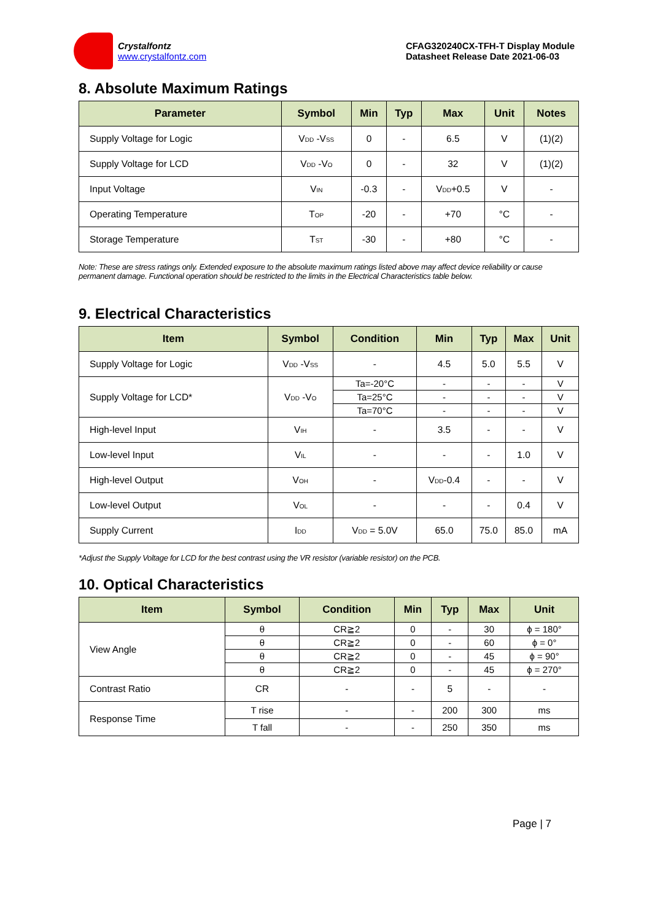Crystalfontz
www.crystalfontz.com
CFAG320240CX-TFH-T Display Module
Datasheet Release Date 2021-06-03
8. Absolute Maximum Ratings
| Parameter | Symbol | Min | Typ | Max | Unit | Notes |
| --- | --- | --- | --- | --- | --- | --- |
| Supply Voltage for Logic | V<sub>DD</sub> -V<sub>SS</sub> | 0 | - | 6.5 | V | (1)(2) |
| Supply Voltage for LCD | V<sub>DD</sub> -V<sub>O</sub> | 0 | - | 32 | V | (1)(2) |
| Input Voltage | V<sub>IN</sub> | -0.3 | - | V<sub>DD</sub>+0.5 | V | - |
| Operating Temperature | T<sub>OP</sub> | -20 | - | +70 | °C | - |
| Storage Temperature | T<sub>ST</sub> | -30 | - | +80 | °C | - |
Note: These are stress ratings only. Extended exposure to the absolute maximum ratings listed above may affect device reliability or cause permanent damage. Functional operation should be restricted to the limits in the Electrical Characteristics table below.
9. Electrical Characteristics
| Item | Symbol | Condition | Min | Typ | Max | Unit |
| --- | --- | --- | --- | --- | --- | --- |
| Supply Voltage for Logic | V<sub>DD</sub> -V<sub>SS</sub> | - | 4.5 | 5.0 | 5.5 | V |
| Supply Voltage for LCD* | V<sub>DD</sub> -V<sub>O</sub> | Ta=-20°C | - | - | - | V |
| | | Ta=25°C | - | - | - | V |
| | | Ta=70°C | - | - | - | V |
| High-level Input | V<sub>IH</sub> | - | 3.5 | - | - | V |
| Low-level Input | V<sub>IL</sub> | - | - | - | 1.0 | V |
| High-level Output | V<sub>OH</sub> | - | V<sub>DD</sub>-0.4 | - | - | V |
| Low-level Output | V<sub>OL</sub> | - | - | - | 0.4 | V |
| Supply Current | I<sub>DD</sub> | V<sub>DD</sub> = 5.0V | 65.0 | 75.0 | 85.0 | mA |
*Adjust the Supply Voltage for LCD for the best contrast using the VR resistor (variable resistor) on the PCB.
10. Optical Characteristics
| Item | Symbol | Condition | Min | Typ | Max | Unit |
| --- | --- | --- | --- | --- | --- | --- |
| View Angle | θ | CR≧2 | 0 | - | 30 | ϕ = 180° |
| | θ | CR≧2 | 0 | - | 60 | ϕ = 0° |
| | θ | CR≧2 | 0 | - | 45 | ϕ = 90° |
| | θ | CR≧2 | 0 | - | 45 | ϕ = 270° |
| Contrast Ratio | CR | - | - | 5 | - | - |
| Response Time | T rise | - | - | 200 | 300 | ms |
| | T fall | - | - | 250 | 350 | ms |
Page | 7